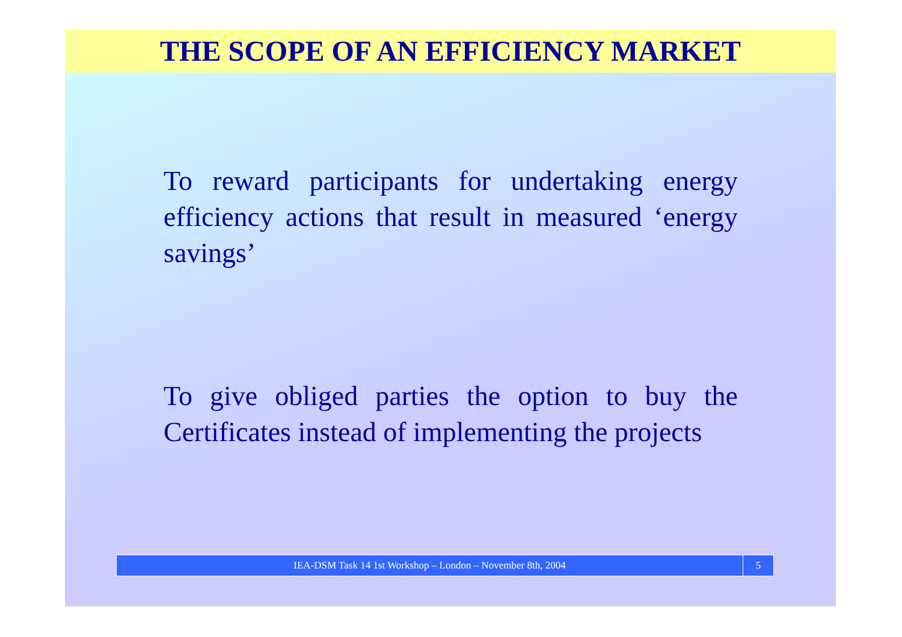THE SCOPE OF AN EFFICIENCY MARKET
To reward participants for undertaking energy efficiency actions that result in measured ‘energy savings’
To give obliged parties the option to buy the Certificates instead of implementing the projects
IEA-DSM Task 14 1st Workshop – London – November 8th, 2004
5